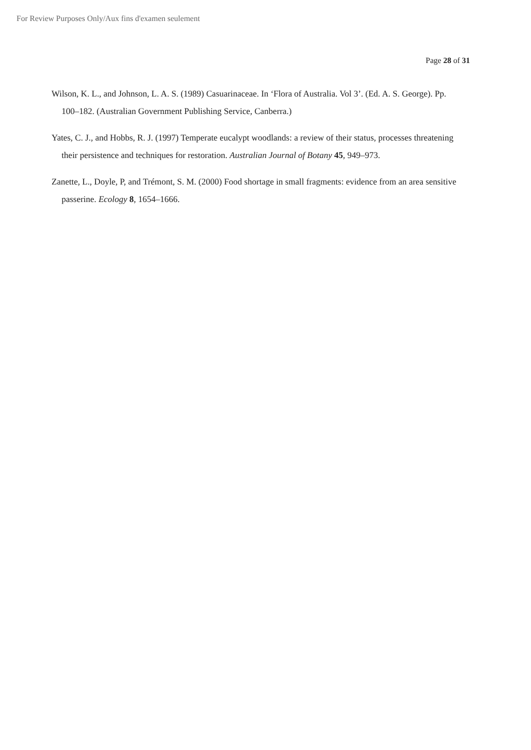For Review Purposes Only/Aux fins d'examen seulement
Page 28 of 31
Wilson, K. L., and Johnson, L. A. S. (1989) Casuarinaceae. In ‘Flora of Australia. Vol 3’. (Ed. A. S. George). Pp. 100–182. (Australian Government Publishing Service, Canberra.)
Yates, C. J., and Hobbs, R. J. (1997) Temperate eucalypt woodlands: a review of their status, processes threatening their persistence and techniques for restoration. Australian Journal of Botany 45, 949–973.
Zanette, L., Doyle, P, and Trémont, S. M. (2000) Food shortage in small fragments: evidence from an area sensitive passerine. Ecology 8, 1654–1666.